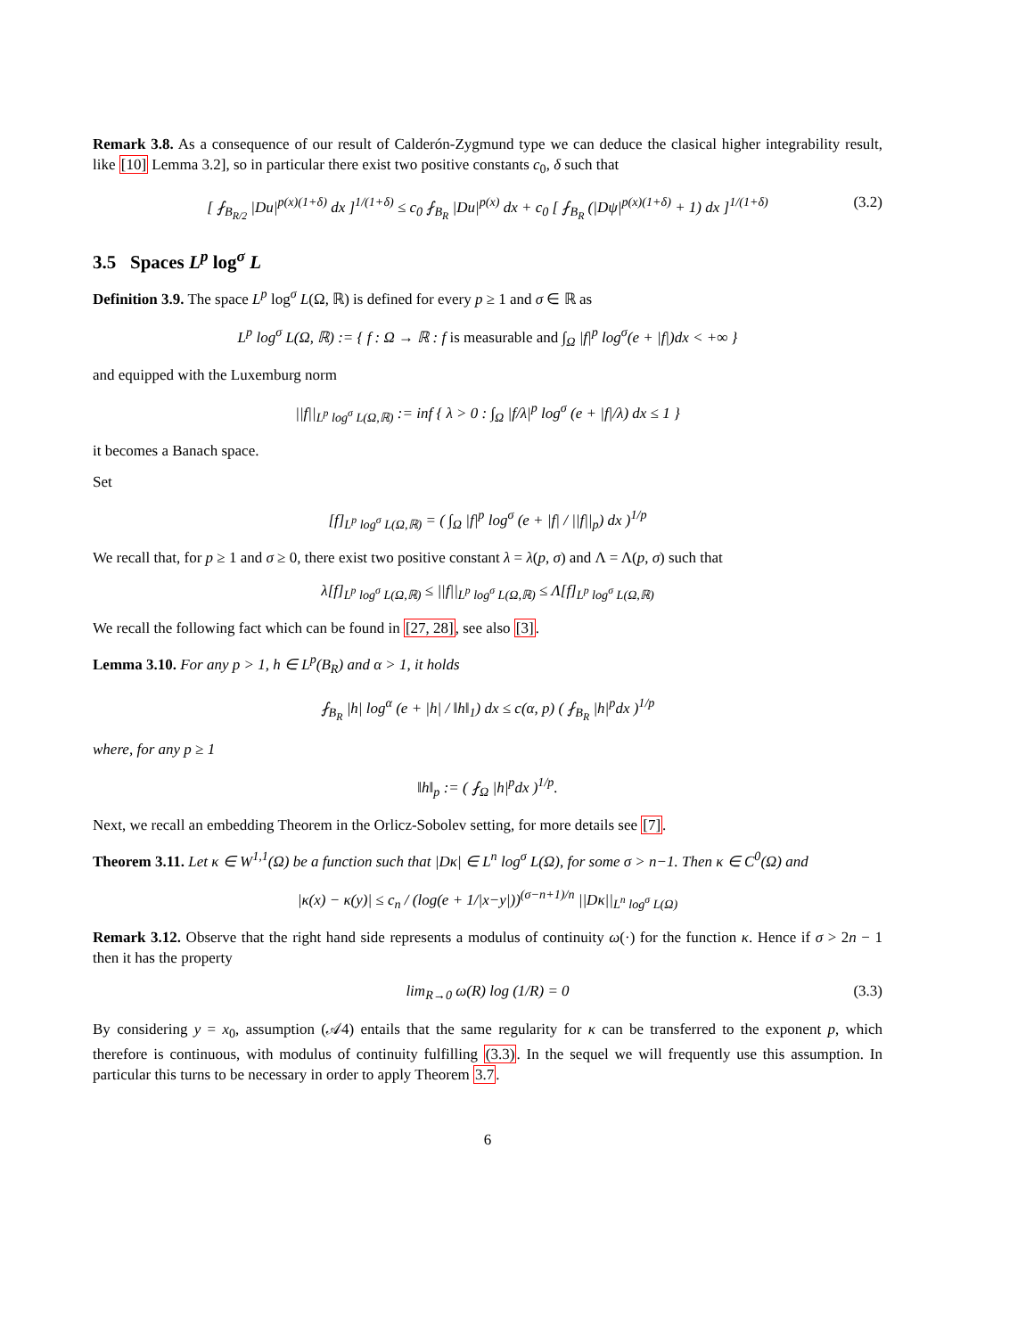Remark 3.8. As a consequence of our result of Calderón-Zygmund type we can deduce the clasical higher integrability result, like [10] Lemma 3.2], so in particular there exist two positive constants c<sub>0</sub>, δ such that
[ ⨏<sub>B<sub>R/2</sub></sub> |Du|<sup>p(x)(1+δ)</sup> dx ]<sup>1/(1+δ)</sup> ≤ c<sub>0</sub> ⨏<sub>B<sub>R</sub></sub> |Du|<sup>p(x)</sup> dx + c<sub>0</sub> [ ⨏<sub>B<sub>R</sub></sub> (|Dψ|<sup>p(x)(1+δ)</sup> + 1) dx ]<sup>1/(1+δ)</sup> (3.2)
3.5 Spaces L<sup>p</sup> log<sup>σ</sup> L
Definition 3.9. The space L<sup>p</sup> log<sup>σ</sup> L(Ω, ℝ) is defined for every p ≥ 1 and σ ∈ ℝ as
L<sup>p</sup> log<sup>σ</sup> L(Ω, ℝ) := { f : Ω → ℝ : f is measurable and ∫<sub>Ω</sub> |f|<sup>p</sup> log<sup>σ</sup>(e + |f|)dx < +∞ }
and equipped with the Luxemburg norm
||f||<sub>L<sup>p</sup> log<sup>σ</sup> L(Ω,ℝ)</sub> := inf { λ > 0 : ∫<sub>Ω</sub> |f/λ|<sup>p</sup> log<sup>σ</sup> (e + |f|/λ) dx ≤ 1 }
it becomes a Banach space.
Set
[f]<sub>L<sup>p</sup> log<sup>σ</sup> L(Ω,ℝ)</sub> = ( ∫<sub>Ω</sub> |f|<sup>p</sup> log<sup>σ</sup> (e + |f| / ||f||<sub>p</sub>) dx )<sup>1/p</sup>
We recall that, for p ≥ 1 and σ ≥ 0, there exist two positive constant λ = λ(p, σ) and Λ = Λ(p, σ) such that
λ[f]<sub>L<sup>p</sup> log<sup>σ</sup> L(Ω,ℝ)</sub> ≤ ||f||<sub>L<sup>p</sup> log<sup>σ</sup> L(Ω,ℝ)</sub> ≤ Λ[f]<sub>L<sup>p</sup> log<sup>σ</sup> L(Ω,ℝ)</sub>
We recall the following fact which can be found in [27, 28], see also [3].
Lemma 3.10. For any p > 1, h ∈ L<sup>p</sup>(B<sub>R</sub>) and α > 1, it holds
⨏<sub>B<sub>R</sub></sub> |h| log<sup>α</sup> (e + |h| / ‖h‖<sub>1</sub>) dx ≤ c(α, p) ( ⨏<sub>B<sub>R</sub></sub> |h|<sup>p</sup>dx )<sup>1/p</sup>
where, for any p ≥ 1
‖h‖<sub>p</sub> := ( ⨏<sub>Ω</sub> |h|<sup>p</sup>dx )<sup>1/p</sup>.
Next, we recall an embedding Theorem in the Orlicz-Sobolev setting, for more details see [7].
Theorem 3.11. Let κ ∈ W<sup>1,1</sup>(Ω) be a function such that |Dκ| ∈ L<sup>n</sup> log<sup>σ</sup> L(Ω), for some σ > n−1. Then κ ∈ C<sup>0</sup>(Ω) and
|κ(x) − κ(y)| ≤ c<sub>n</sub> / (log(e + 1/|x−y|))<sup>(σ−n+1)/n</sup> ||Dκ||<sub>L<sup>n</sup> log<sup>σ</sup> L(Ω)</sub>
Remark 3.12. Observe that the right hand side represents a modulus of continuity ω(·) for the function κ. Hence if σ > 2n − 1 then it has the property
lim<sub>R→0</sub> ω(R) log (1/R) = 0 (3.3)
By considering y = x<sub>0</sub>, assumption (𝒜4) entails that the same regularity for κ can be transferred to the exponent p, which therefore is continuous, with modulus of continuity fulfilling (3.3). In the sequel we will frequently use this assumption. In particular this turns to be necessary in order to apply Theorem 3.7.
6